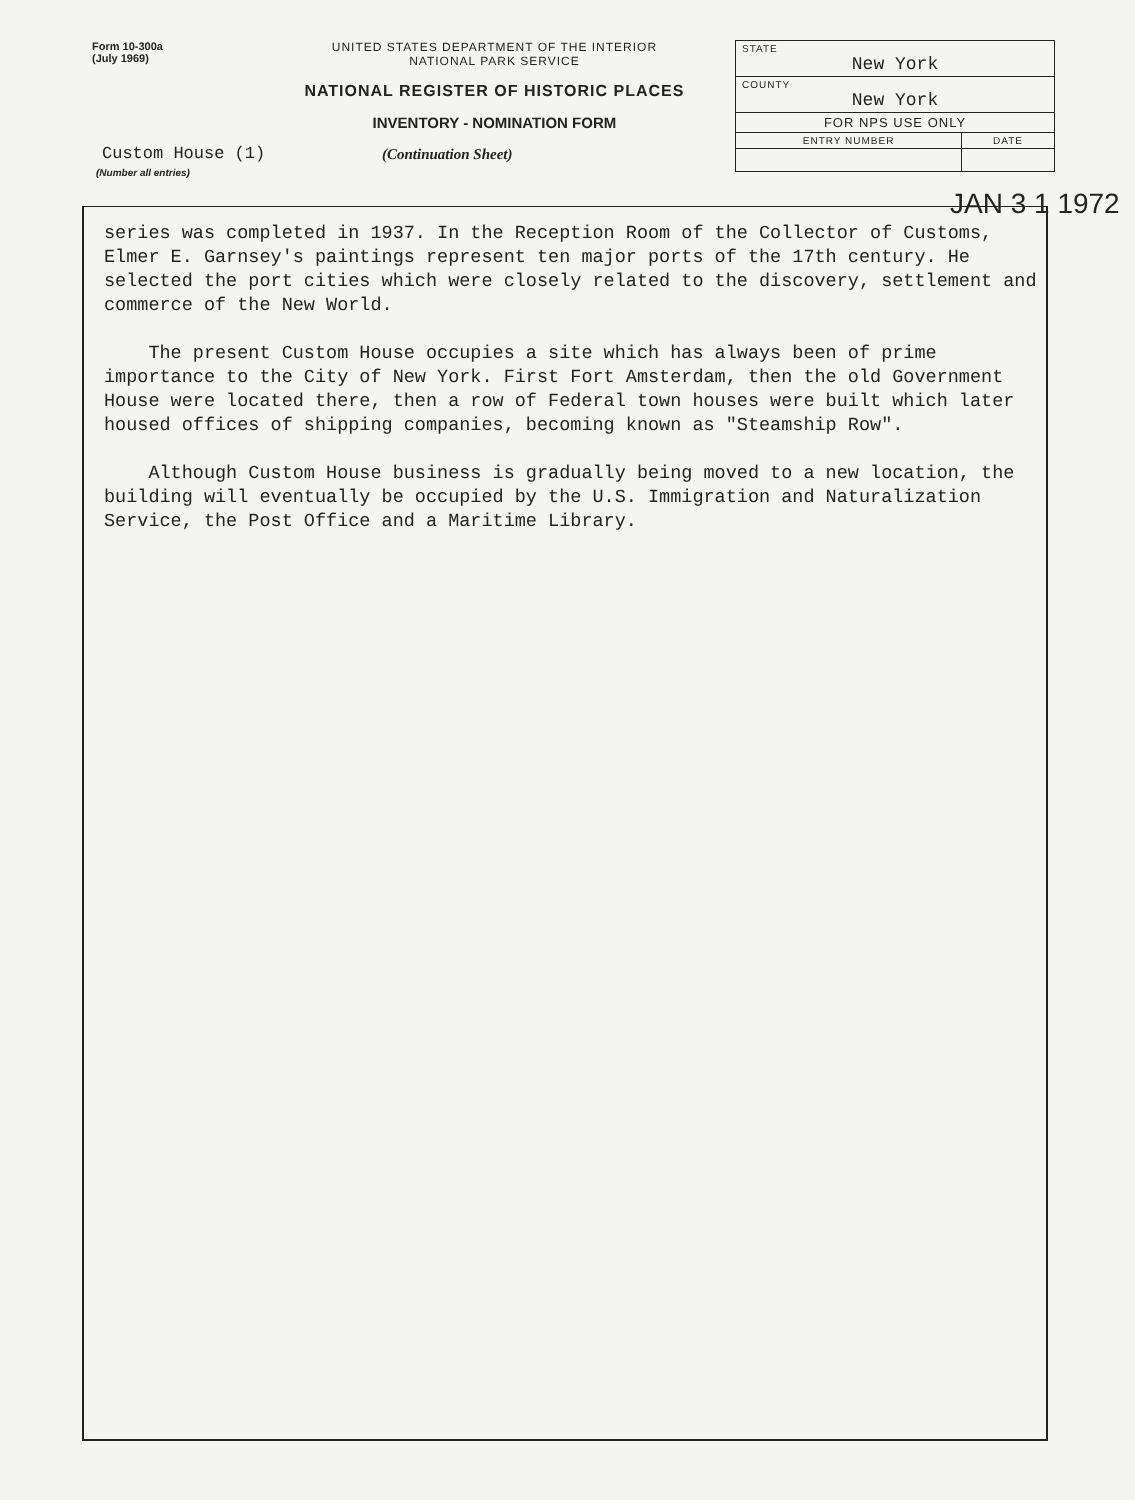Form 10-300a
(July 1969)
UNITED STATES DEPARTMENT OF THE INTERIOR
NATIONAL PARK SERVICE
NATIONAL REGISTER OF HISTORIC PLACES
INVENTORY - NOMINATION FORM
| STATE New York | |
| COUNTY New York | |
| FOR NPS USE ONLY | |
| ENTRY NUMBER | DATE |
Custom House (1)
(Continuation Sheet)
JAN 3 1 1972
(Number all entries)
series was completed in 1937. In the Reception Room of the Collector of Customs, Elmer E. Garnsey's paintings represent ten major ports of the 17th century. He selected the port cities which were closely related to the discovery, settlement and commerce of the New World.
The present Custom House occupies a site which has always been of prime importance to the City of New York. First Fort Amsterdam, then the old Government House were located there, then a row of Federal town houses were built which later housed offices of shipping companies, becoming known as "Steamship Row".
Although Custom House business is gradually being moved to a new location, the building will eventually be occupied by the U.S. Immigration and Naturalization Service, the Post Office and a Maritime Library.